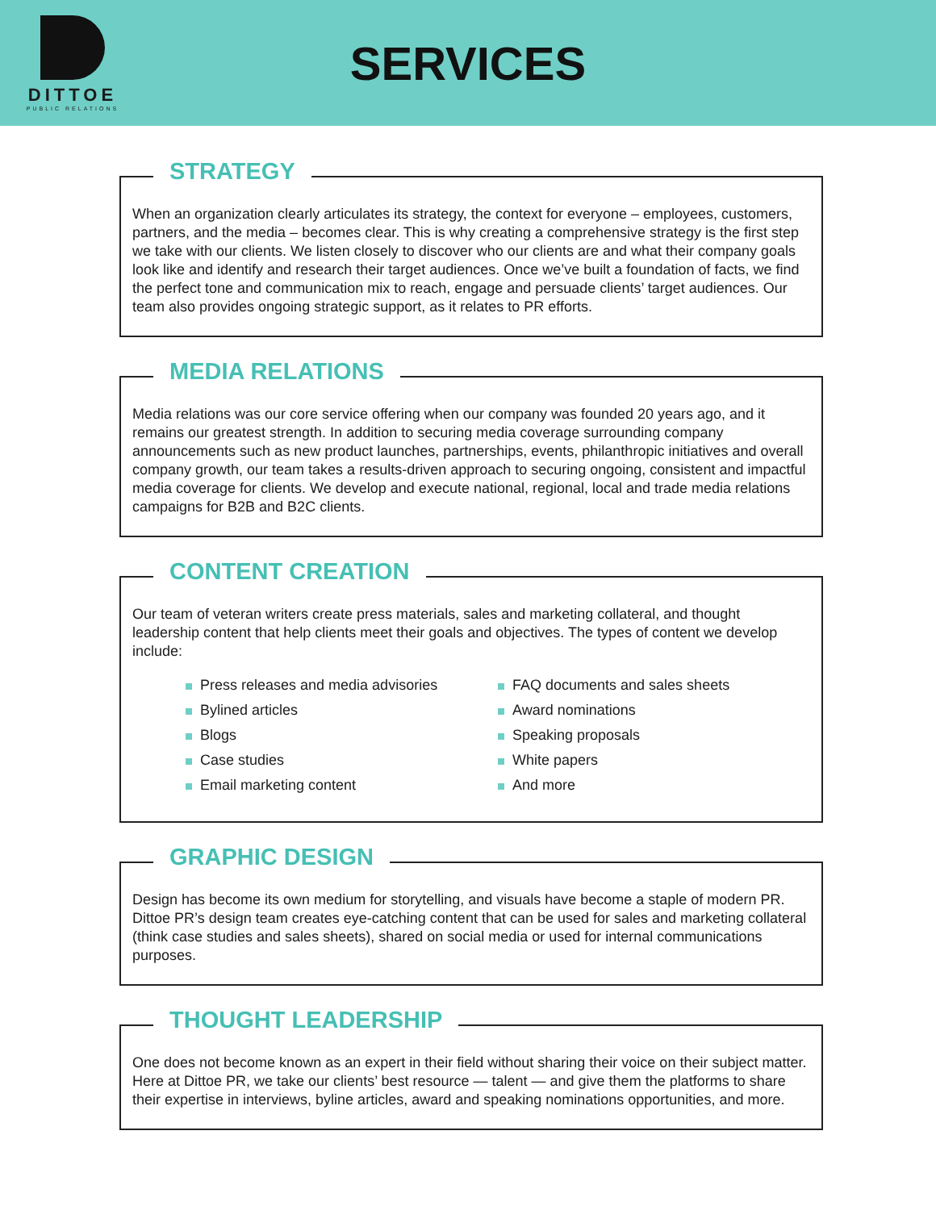DITTOE
PUBLIC RELATIONS
SERVICES
STRATEGY
When an organization clearly articulates its strategy, the context for everyone – employees, customers, partners, and the media – becomes clear. This is why creating a comprehensive strategy is the first step we take with our clients. We listen closely to discover who our clients are and what their company goals look like and identify and research their target audiences. Once we’ve built a foundation of facts, we find the perfect tone and communication mix to reach, engage and persuade clients’ target audiences. Our team also provides ongoing strategic support, as it relates to PR efforts.
MEDIA RELATIONS
Media relations was our core service offering when our company was founded 20 years ago, and it remains our greatest strength. In addition to securing media coverage surrounding company announcements such as new product launches, partnerships, events, philanthropic initiatives and overall company growth, our team takes a results-driven approach to securing ongoing, consistent and impactful media coverage for clients. We develop and execute national, regional, local and trade media relations campaigns for B2B and B2C clients.
CONTENT CREATION
Our team of veteran writers create press materials, sales and marketing collateral, and thought leadership content that help clients meet their goals and objectives. The types of content we develop include:
Press releases and media advisories
Bylined articles
Blogs
Case studies
Email marketing content
FAQ documents and sales sheets
Award nominations
Speaking proposals
White papers
And more
GRAPHIC DESIGN
Design has become its own medium for storytelling, and visuals have become a staple of modern PR. Dittoe PR’s design team creates eye-catching content that can be used for sales and marketing collateral (think case studies and sales sheets), shared on social media or used for internal communications purposes.
THOUGHT LEADERSHIP
One does not become known as an expert in their field without sharing their voice on their subject matter. Here at Dittoe PR, we take our clients’ best resource — talent — and give them the platforms to share their expertise in interviews, byline articles, award and speaking nominations opportunities, and more.